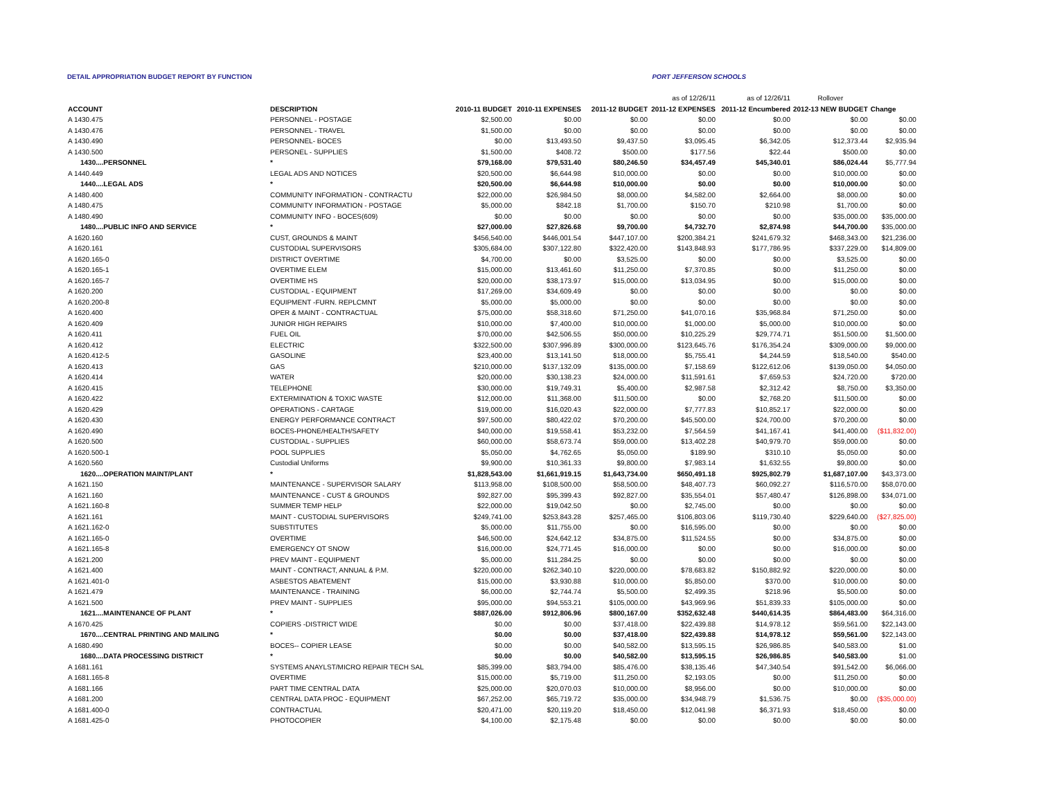DETAIL APPROPRIATION BUDGET REPORT BY FUNCTION PORT JEFFERSON SCHOOLS
| | | | | | as of 12/26/11 | as of 12/26/11 | Rollover | |
| ACCOUNT | DESCRIPTION | 2010-11 BUDGET | 2010-11 EXPENSES | 2011-12 BUDGET | 2011-12 EXPENSES | 2011-12 Encumbered | 2012-13 NEW BUDGET | Change |
| A 1430.475 | PERSONNEL - POSTAGE | $2,500.00 | $0.00 | $0.00 | $0.00 | $0.00 | $0.00 | $0.00 |
| A 1430.476 | PERSONNEL - TRAVEL | $1,500.00 | $0.00 | $0.00 | $0.00 | $0.00 | $0.00 | $0.00 |
| A 1430.490 | PERSONNEL- BOCES | $0.00 | $13,493.50 | $9,437.50 | $3,095.45 | $6,342.05 | $12,373.44 | $2,935.94 |
| A 1430.500 | PERSONEL - SUPPLIES | $1,500.00 | $408.72 | $500.00 | $177.56 | $22.44 | $500.00 | $0.00 |
| 1430....PERSONNEL | * | $79,168.00 | $79,531.40 | $80,246.50 | $34,457.49 | $45,340.01 | $86,024.44 | $5,777.94 |
| A 1440.449 | LEGAL ADS AND NOTICES | $20,500.00 | $6,644.98 | $10,000.00 | $0.00 | $0.00 | $10,000.00 | $0.00 |
| 1440....LEGAL ADS | * | $20,500.00 | $6,644.98 | $10,000.00 | $0.00 | $0.00 | $10,000.00 | $0.00 |
| A 1480.400 | COMMUNITY INFORMATION - CONTRACTU | $22,000.00 | $26,984.50 | $8,000.00 | $4,582.00 | $2,664.00 | $8,000.00 | $0.00 |
| A 1480.475 | COMMUNITY INFORMATION - POSTAGE | $5,000.00 | $842.18 | $1,700.00 | $150.70 | $210.98 | $1,700.00 | $0.00 |
| A 1480.490 | COMMUNITY INFO - BOCES(609) | $0.00 | $0.00 | $0.00 | $0.00 | $0.00 | $35,000.00 | $35,000.00 |
| 1480....PUBLIC INFO AND SERVICE | * | $27,000.00 | $27,826.68 | $9,700.00 | $4,732.70 | $2,874.98 | $44,700.00 | $35,000.00 |
| A 1620.160 | CUST, GROUNDS & MAINT | $456,540.00 | $446,001.54 | $447,107.00 | $200,384.21 | $241,679.32 | $468,343.00 | $21,236.00 |
| A 1620.161 | CUSTODIAL SUPERVISORS | $305,684.00 | $307,122.80 | $322,420.00 | $143,848.93 | $177,786.95 | $337,229.00 | $14,809.00 |
| A 1620.165-0 | DISTRICT OVERTIME | $4,700.00 | $0.00 | $3,525.00 | $0.00 | $0.00 | $3,525.00 | $0.00 |
| A 1620.165-1 | OVERTIME ELEM | $15,000.00 | $13,461.60 | $11,250.00 | $7,370.85 | $0.00 | $11,250.00 | $0.00 |
| A 1620.165-7 | OVERTIME HS | $20,000.00 | $38,173.97 | $15,000.00 | $13,034.95 | $0.00 | $15,000.00 | $0.00 |
| A 1620.200 | CUSTODIAL - EQUIPMENT | $17,269.00 | $34,609.49 | $0.00 | $0.00 | $0.00 | $0.00 | $0.00 |
| A 1620.200-8 | EQUIPMENT -FURN. REPLCMNT | $5,000.00 | $5,000.00 | $0.00 | $0.00 | $0.00 | $0.00 | $0.00 |
| A 1620.400 | OPER & MAINT - CONTRACTUAL | $75,000.00 | $58,318.60 | $71,250.00 | $41,070.16 | $35,968.84 | $71,250.00 | $0.00 |
| A 1620.409 | JUNIOR HIGH REPAIRS | $10,000.00 | $7,400.00 | $10,000.00 | $1,000.00 | $5,000.00 | $10,000.00 | $0.00 |
| A 1620.411 | FUEL OIL | $70,000.00 | $42,506.55 | $50,000.00 | $10,225.29 | $29,774.71 | $51,500.00 | $1,500.00 |
| A 1620.412 | ELECTRIC | $322,500.00 | $307,996.89 | $300,000.00 | $123,645.76 | $176,354.24 | $309,000.00 | $9,000.00 |
| A 1620.412-5 | GASOLINE | $23,400.00 | $13,141.50 | $18,000.00 | $5,755.41 | $4,244.59 | $18,540.00 | $540.00 |
| A 1620.413 | GAS | $210,000.00 | $137,132.09 | $135,000.00 | $7,158.69 | $122,612.06 | $139,050.00 | $4,050.00 |
| A 1620.414 | WATER | $20,000.00 | $30,138.23 | $24,000.00 | $11,591.61 | $7,659.53 | $24,720.00 | $720.00 |
| A 1620.415 | TELEPHONE | $30,000.00 | $19,749.31 | $5,400.00 | $2,987.58 | $2,312.42 | $8,750.00 | $3,350.00 |
| A 1620.422 | EXTERMINATION & TOXIC WASTE | $12,000.00 | $11,368.00 | $11,500.00 | $0.00 | $2,768.20 | $11,500.00 | $0.00 |
| A 1620.429 | OPERATIONS - CARTAGE | $19,000.00 | $16,020.43 | $22,000.00 | $7,777.83 | $10,852.17 | $22,000.00 | $0.00 |
| A 1620.430 | ENERGY PERFORMANCE CONTRACT | $97,500.00 | $80,422.02 | $70,200.00 | $45,500.00 | $24,700.00 | $70,200.00 | $0.00 |
| A 1620.490 | BOCES-PHONE/HEALTH/SAFETY | $40,000.00 | $19,558.41 | $53,232.00 | $7,564.59 | $41,167.41 | $41,400.00 | ($11,832.00) |
| A 1620.500 | CUSTODIAL - SUPPLIES | $60,000.00 | $58,673.74 | $59,000.00 | $13,402.28 | $40,979.70 | $59,000.00 | $0.00 |
| A 1620.500-1 | POOL SUPPLIES | $5,050.00 | $4,762.65 | $5,050.00 | $189.90 | $310.10 | $5,050.00 | $0.00 |
| A 1620.560 | Custodial Uniforms | $9,900.00 | $10,361.33 | $9,800.00 | $7,983.14 | $1,632.55 | $9,800.00 | $0.00 |
| 1620....OPERATION MAINT/PLANT | * | $1,828,543.00 | $1,661,919.15 | $1,643,734.00 | $650,491.18 | $925,802.79 | $1,687,107.00 | $43,373.00 |
| A 1621.150 | MAINTENANCE - SUPERVISOR SALARY | $113,958.00 | $108,500.00 | $58,500.00 | $48,407.73 | $60,092.27 | $116,570.00 | $58,070.00 |
| A 1621.160 | MAINTENANCE - CUST & GROUNDS | $92,827.00 | $95,399.43 | $92,827.00 | $35,554.01 | $57,480.47 | $126,898.00 | $34,071.00 |
| A 1621.160-8 | SUMMER TEMP HELP | $22,000.00 | $19,042.50 | $0.00 | $2,745.00 | $0.00 | $0.00 | $0.00 |
| A 1621.161 | MAINT - CUSTODIAL SUPERVISORS | $249,741.00 | $253,843.28 | $257,465.00 | $106,803.06 | $119,730.40 | $229,640.00 | ($27,825.00) |
| A 1621.162-0 | SUBSTITUTES | $5,000.00 | $11,755.00 | $0.00 | $16,595.00 | $0.00 | $0.00 | $0.00 |
| A 1621.165-0 | OVERTIME | $46,500.00 | $24,642.12 | $34,875.00 | $11,524.55 | $0.00 | $34,875.00 | $0.00 |
| A 1621.165-8 | EMERGENCY OT SNOW | $16,000.00 | $24,771.45 | $16,000.00 | $0.00 | $0.00 | $16,000.00 | $0.00 |
| A 1621.200 | PREV MAINT - EQUIPMENT | $5,000.00 | $11,284.25 | $0.00 | $0.00 | $0.00 | $0.00 | $0.00 |
| A 1621.400 | MAINT - CONTRACT, ANNUAL & P.M. | $220,000.00 | $262,340.10 | $220,000.00 | $78,683.82 | $150,882.92 | $220,000.00 | $0.00 |
| A 1621.401-0 | ASBESTOS ABATEMENT | $15,000.00 | $3,930.88 | $10,000.00 | $5,850.00 | $370.00 | $10,000.00 | $0.00 |
| A 1621.479 | MAINTENANCE - TRAINING | $6,000.00 | $2,744.74 | $5,500.00 | $2,499.35 | $218.96 | $5,500.00 | $0.00 |
| A 1621.500 | PREV MAINT - SUPPLIES | $95,000.00 | $94,553.21 | $105,000.00 | $43,969.96 | $51,839.33 | $105,000.00 | $0.00 |
| 1621....MAINTENANCE OF PLANT | * | $887,026.00 | $912,806.96 | $800,167.00 | $352,632.48 | $440,614.35 | $864,483.00 | $64,316.00 |
| A 1670.425 | COPIERS -DISTRICT WIDE | $0.00 | $0.00 | $37,418.00 | $22,439.88 | $14,978.12 | $59,561.00 | $22,143.00 |
| 1670....CENTRAL PRINTING AND MAILING | * | $0.00 | $0.00 | $37,418.00 | $22,439.88 | $14,978.12 | $59,561.00 | $22,143.00 |
| A 1680.490 | BOCES-- COPIER LEASE | $0.00 | $0.00 | $40,582.00 | $13,595.15 | $26,986.85 | $40,583.00 | $1.00 |
| 1680....DATA PROCESSING DISTRICT | * | $0.00 | $0.00 | $40,582.00 | $13,595.15 | $26,986.85 | $40,583.00 | $1.00 |
| A 1681.161 | SYSTEMS ANAYLST/MICRO REPAIR TECH SAL | $85,399.00 | $83,794.00 | $85,476.00 | $38,135.46 | $47,340.54 | $91,542.00 | $6,066.00 |
| A 1681.165-8 | OVERTIME | $15,000.00 | $5,719.00 | $11,250.00 | $2,193.05 | $0.00 | $11,250.00 | $0.00 |
| A 1681.166 | PART TIME CENTRAL DATA | $25,000.00 | $20,070.03 | $10,000.00 | $8,956.00 | $0.00 | $10,000.00 | $0.00 |
| A 1681.200 | CENTRAL DATA PROC - EQUIPMENT | $67,252.00 | $65,719.72 | $35,000.00 | $34,948.79 | $1,536.75 | $0.00 | ($35,000.00) |
| A 1681.400-0 | CONTRACTUAL | $20,471.00 | $20,119.20 | $18,450.00 | $12,041.98 | $6,371.93 | $18,450.00 | $0.00 |
| A 1681.425-0 | PHOTOCOPIER | $4,100.00 | $2,175.48 | $0.00 | $0.00 | $0.00 | $0.00 | $0.00 |